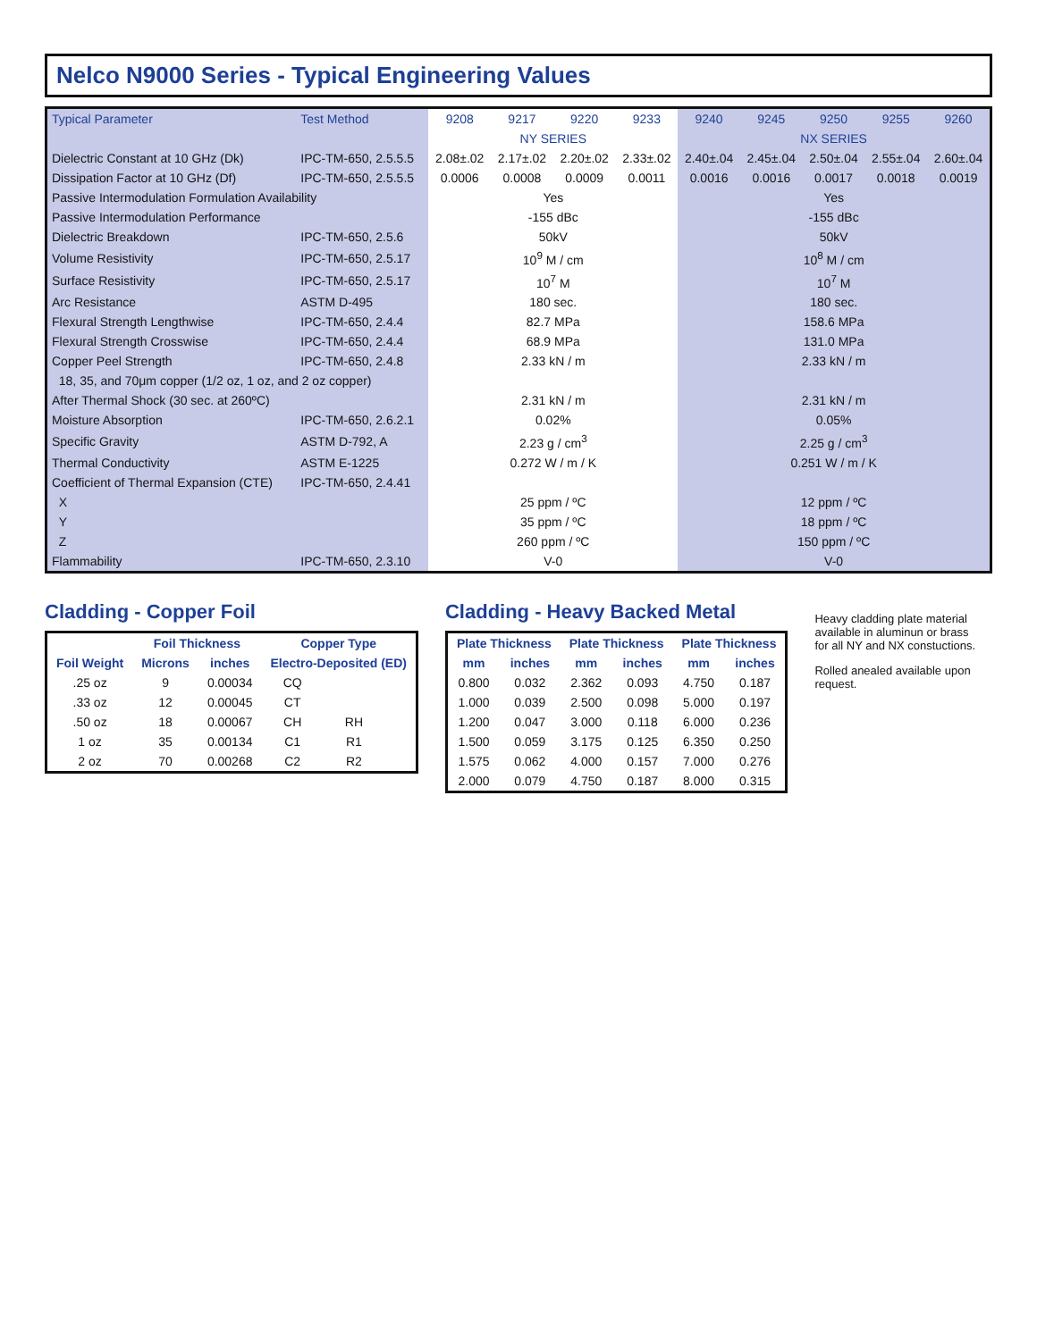Nelco N9000 Series - Typical Engineering Values
| Typical Parameter | Test Method | 9208 | 9217 | 9220 | 9233 | 9240 | 9245 | 9250 | 9255 | 9260 |
| --- | --- | --- | --- | --- | --- | --- | --- | --- | --- | --- |
| | | NY SERIES | | | | NX SERIES | | | | |
| Dielectric Constant at 10 GHz (Dk) | IPC-TM-650, 2.5.5.5 | 2.08±.02 | 2.17±.02 | 2.20±.02 | 2.33±.02 | 2.40±.04 | 2.45±.04 | 2.50±.04 | 2.55±.04 | 2.60±.04 |
| Dissipation Factor at 10 GHz (Df) | IPC-TM-650, 2.5.5.5 | 0.0006 | 0.0008 | 0.0009 | 0.0011 | 0.0016 | 0.0016 | 0.0017 | 0.0018 | 0.0019 |
| Passive Intermodulation Formulation Availability | | Yes | | | | Yes | | | | |
| Passive Intermodulation Performance | | -155 dBc | | | | -155 dBc | | | | |
| Dielectric Breakdown | IPC-TM-650, 2.5.6 | 50kV | | | | 50kV | | | | |
| Volume Resistivity | IPC-TM-650, 2.5.17 | 10<sup>9</sup> M / cm | | | | 10<sup>8</sup> M / cm | | | | |
| Surface Resistivity | IPC-TM-650, 2.5.17 | 10<sup>7</sup> M | | | | 10<sup>7</sup> M | | | | |
| Arc Resistance | ASTM D-495 | 180 sec. | | | | 180 sec. | | | | |
| Flexural Strength Lengthwise | IPC-TM-650, 2.4.4 | 82.7 MPa | | | | 158.6 MPa | | | | |
| Flexural Strength Crosswise | IPC-TM-650, 2.4.4 | 68.9 MPa | | | | 131.0 MPa | | | | |
| Copper Peel Strength | IPC-TM-650, 2.4.8 | 2.33 kN / m | | | | 2.33 kN / m | | | | |
| 18, 35, and 70μm copper (1/2 oz, 1 oz, and 2 oz copper) | | | | | | | | | | |
| After Thermal Shock (30 sec. at 260ºC) | | 2.31 kN / m | | | | 2.31 kN / m | | | | |
| Moisture Absorption | IPC-TM-650, 2.6.2.1 | 0.02% | | | | 0.05% | | | | |
| Specific Gravity | ASTM D-792, A | 2.23 g / cm<sup>3</sup> | | | | 2.25 g / cm<sup>3</sup> | | | | |
| Thermal Conductivity | ASTM E-1225 | 0.272 W / m / K | | | | 0.251 W / m / K | | | | |
| Coefficient of Thermal Expansion (CTE) | IPC-TM-650, 2.4.41 | | | | | | | | | |
| X | | 25 ppm / ºC | | | | 12 ppm / ºC | | | | |
| Y | | 35 ppm / ºC | | | | 18 ppm / ºC | | | | |
| Z | | 260 ppm / ºC | | | | 150 ppm / ºC | | | | |
| Flammability | IPC-TM-650, 2.3.10 | V-0 | | | | V-0 | | | | |
Cladding - Copper Foil
| | Foil Thickness | | Copper Type | | |
| --- | --- | --- | --- | --- | --- |
| Foil Weight | Microns | inches | Electro-Deposited (ED) | | |
| .25 oz | 9 | 0.00034 | CQ | | |
| .33 oz | 12 | 0.00045 | CT | | |
| .50 oz | 18 | 0.00067 | CH | RH | |
| 1 oz | 35 | 0.00134 | C1 | R1 | |
| 2 oz | 70 | 0.00268 | C2 | R2 | |
Cladding - Heavy Backed Metal
| Plate Thickness | | Plate Thickness | | Plate Thickness | |
| --- | --- | --- | --- | --- | --- |
| mm | inches | mm | inches | mm | inches |
| 0.800 | 0.032 | 2.362 | 0.093 | 4.750 | 0.187 |
| 1.000 | 0.039 | 2.500 | 0.098 | 5.000 | 0.197 |
| 1.200 | 0.047 | 3.000 | 0.118 | 6.000 | 0.236 |
| 1.500 | 0.059 | 3.175 | 0.125 | 6.350 | 0.250 |
| 1.575 | 0.062 | 4.000 | 0.157 | 7.000 | 0.276 |
| 2.000 | 0.079 | 4.750 | 0.187 | 8.000 | 0.315 |
Heavy cladding plate material available in aluminun or brass for all NY and NX constuctions.
Rolled anealed available upon request.